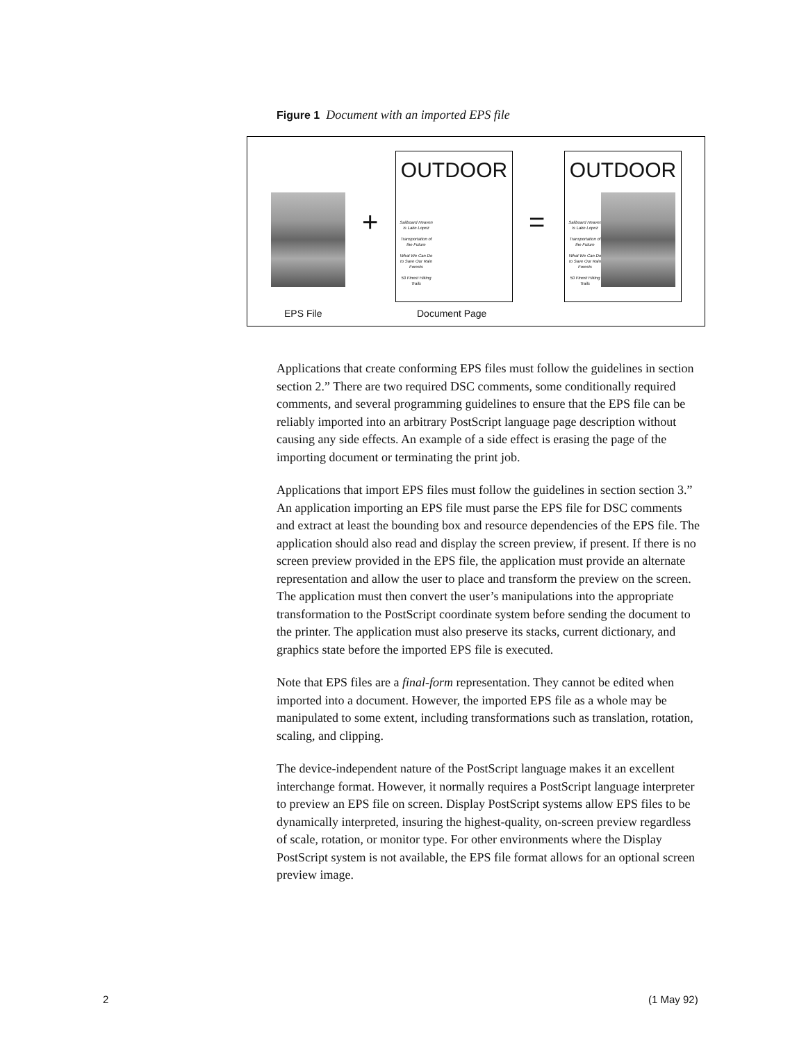Figure 1 Document with an imported EPS file
+
OUTDOOR
Sailboard Heaven Is Lake Lopez
Transportation of the Future
What We Can Do to Save Our Rain Forests
50 Finest Hiking Trails
=
OUTDOOR
Sailboard Heaven Is Lake Lopez
Transportation of the Future
What We Can Do to Save Our Rain Forests
50 Finest Hiking Trails
EPS File Document Page
Applications that create conforming EPS files must follow the guidelines in section section 2.” There are two required DSC comments, some conditionally required comments, and several programming guidelines to ensure that the EPS file can be reliably imported into an arbitrary PostScript language page description without causing any side effects. An example of a side effect is erasing the page of the importing document or terminating the print job.
Applications that import EPS files must follow the guidelines in section section 3.” An application importing an EPS file must parse the EPS file for DSC comments and extract at least the bounding box and resource dependencies of the EPS file. The application should also read and display the screen preview, if present. If there is no screen preview provided in the EPS file, the application must provide an alternate representation and allow the user to place and transform the preview on the screen.
The application must then convert the user’s manipulations into the appropriate transformation to the PostScript coordinate system before sending the document to the printer. The application must also preserve its stacks, current dictionary, and graphics state before the imported EPS file is executed.
Note that EPS files are a final-form representation. They cannot be edited when imported into a document. However, the imported EPS file as a whole may be manipulated to some extent, including transformations such as translation, rotation, scaling, and clipping.
The device-independent nature of the PostScript language makes it an excellent interchange format. However, it normally requires a PostScript language interpreter to preview an EPS file on screen. Display PostScript systems allow EPS files to be dynamically interpreted, insuring the highest-quality, on-screen preview regardless of scale, rotation, or monitor type. For other environments where the Display PostScript system is not available, the EPS file format allows for an optional screen preview image.
2 (1 May 92)